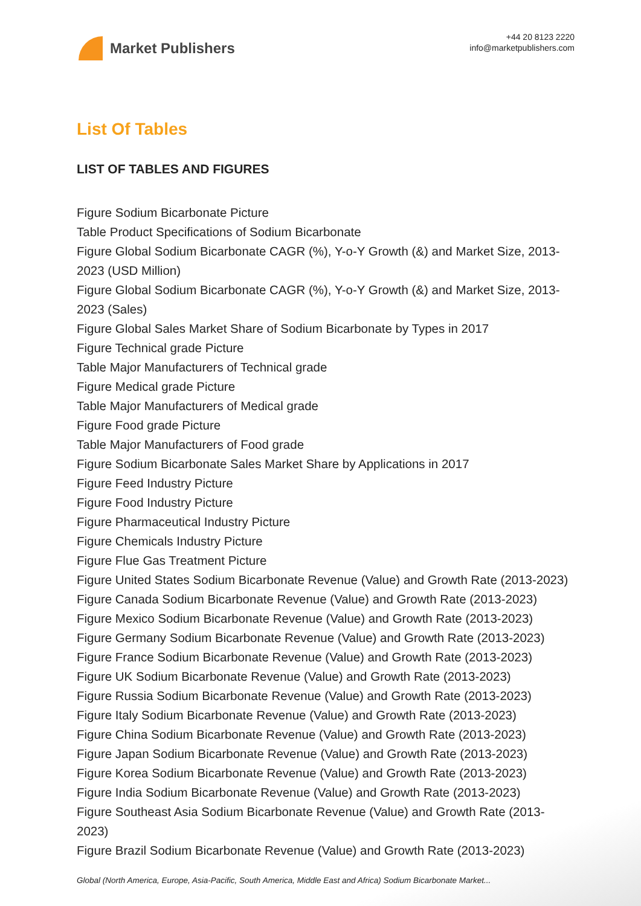Market Publishers
+44 20 8123 2220
info@marketpublishers.com
List Of Tables
LIST OF TABLES AND FIGURES
Figure Sodium Bicarbonate Picture
Table Product Specifications of Sodium Bicarbonate
Figure Global Sodium Bicarbonate CAGR (%), Y-o-Y Growth (&) and Market Size, 2013-2023 (USD Million)
Figure Global Sodium Bicarbonate CAGR (%), Y-o-Y Growth (&) and Market Size, 2013-2023 (Sales)
Figure Global Sales Market Share of Sodium Bicarbonate by Types in 2017
Figure Technical grade Picture
Table Major Manufacturers of Technical grade
Figure Medical grade Picture
Table Major Manufacturers of Medical grade
Figure Food grade Picture
Table Major Manufacturers of Food grade
Figure Sodium Bicarbonate Sales Market Share by Applications in 2017
Figure Feed Industry Picture
Figure Food Industry Picture
Figure Pharmaceutical Industry Picture
Figure Chemicals Industry Picture
Figure Flue Gas Treatment Picture
Figure United States Sodium Bicarbonate Revenue (Value) and Growth Rate (2013-2023)
Figure Canada Sodium Bicarbonate Revenue (Value) and Growth Rate (2013-2023)
Figure Mexico Sodium Bicarbonate Revenue (Value) and Growth Rate (2013-2023)
Figure Germany Sodium Bicarbonate Revenue (Value) and Growth Rate (2013-2023)
Figure France Sodium Bicarbonate Revenue (Value) and Growth Rate (2013-2023)
Figure UK Sodium Bicarbonate Revenue (Value) and Growth Rate (2013-2023)
Figure Russia Sodium Bicarbonate Revenue (Value) and Growth Rate (2013-2023)
Figure Italy Sodium Bicarbonate Revenue (Value) and Growth Rate (2013-2023)
Figure China Sodium Bicarbonate Revenue (Value) and Growth Rate (2013-2023)
Figure Japan Sodium Bicarbonate Revenue (Value) and Growth Rate (2013-2023)
Figure Korea Sodium Bicarbonate Revenue (Value) and Growth Rate (2013-2023)
Figure India Sodium Bicarbonate Revenue (Value) and Growth Rate (2013-2023)
Figure Southeast Asia Sodium Bicarbonate Revenue (Value) and Growth Rate (2013-2023)
Figure Brazil Sodium Bicarbonate Revenue (Value) and Growth Rate (2013-2023)
Global (North America, Europe, Asia-Pacific, South America, Middle East and Africa) Sodium Bicarbonate Market...